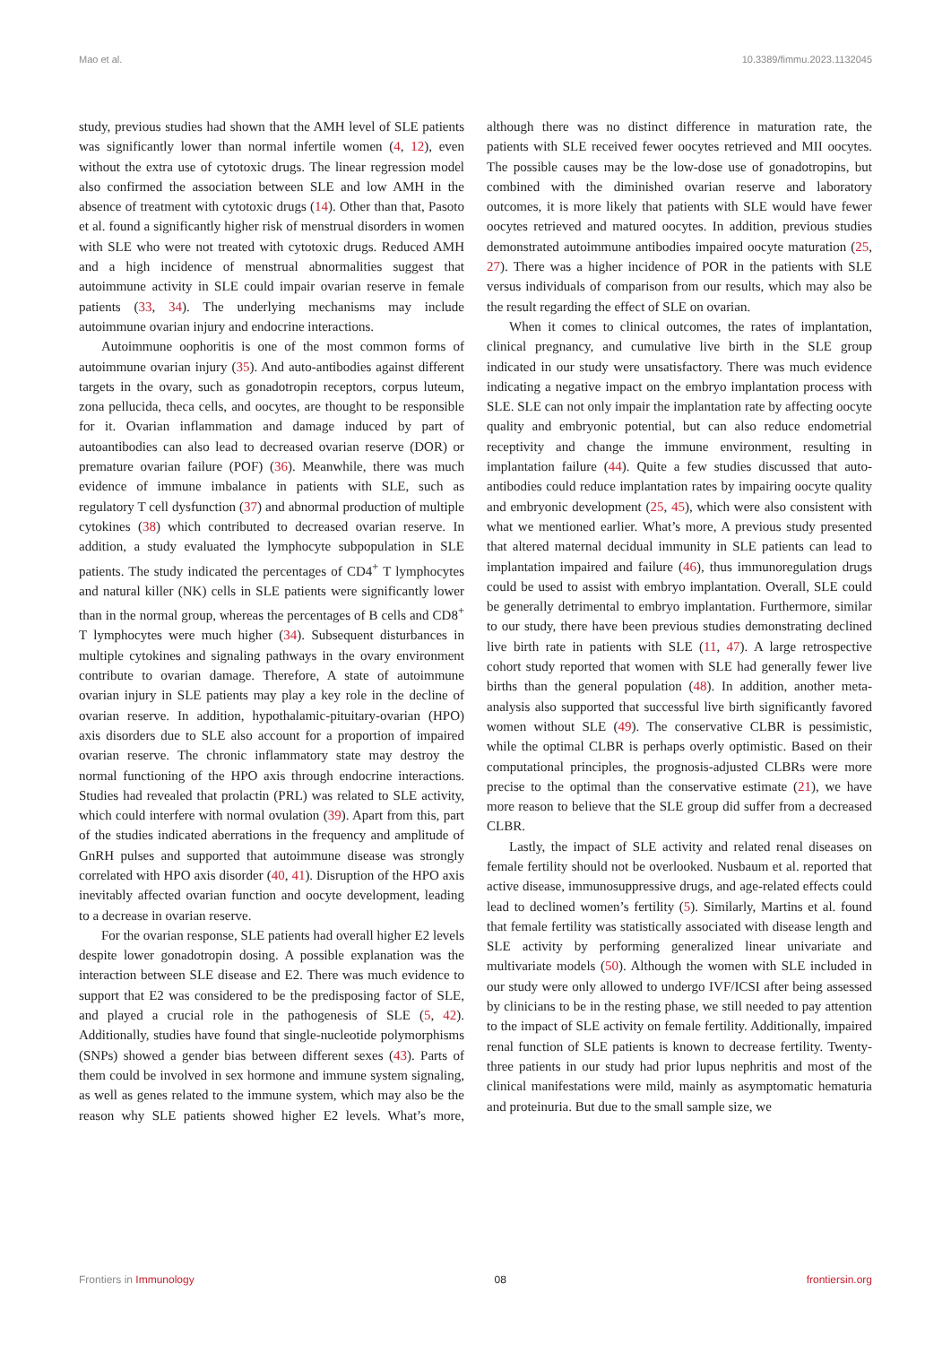Mao et al. 10.3389/fimmu.2023.1132045
study, previous studies had shown that the AMH level of SLE patients was significantly lower than normal infertile women (4, 12), even without the extra use of cytotoxic drugs. The linear regression model also confirmed the association between SLE and low AMH in the absence of treatment with cytotoxic drugs (14). Other than that, Pasoto et al. found a significantly higher risk of menstrual disorders in women with SLE who were not treated with cytotoxic drugs. Reduced AMH and a high incidence of menstrual abnormalities suggest that autoimmune activity in SLE could impair ovarian reserve in female patients (33, 34). The underlying mechanisms may include autoimmune ovarian injury and endocrine interactions.
Autoimmune oophoritis is one of the most common forms of autoimmune ovarian injury (35). And auto-antibodies against different targets in the ovary, such as gonadotropin receptors, corpus luteum, zona pellucida, theca cells, and oocytes, are thought to be responsible for it. Ovarian inflammation and damage induced by part of autoantibodies can also lead to decreased ovarian reserve (DOR) or premature ovarian failure (POF) (36). Meanwhile, there was much evidence of immune imbalance in patients with SLE, such as regulatory T cell dysfunction (37) and abnormal production of multiple cytokines (38) which contributed to decreased ovarian reserve. In addition, a study evaluated the lymphocyte subpopulation in SLE patients. The study indicated the percentages of CD4<sup>+</sup> T lymphocytes and natural killer (NK) cells in SLE patients were significantly lower than in the normal group, whereas the percentages of B cells and CD8<sup>+</sup> T lymphocytes were much higher (34). Subsequent disturbances in multiple cytokines and signaling pathways in the ovary environment contribute to ovarian damage. Therefore, A state of autoimmune ovarian injury in SLE patients may play a key role in the decline of ovarian reserve. In addition, hypothalamic-pituitary-ovarian (HPO) axis disorders due to SLE also account for a proportion of impaired ovarian reserve. The chronic inflammatory state may destroy the normal functioning of the HPO axis through endocrine interactions. Studies had revealed that prolactin (PRL) was related to SLE activity, which could interfere with normal ovulation (39). Apart from this, part of the studies indicated aberrations in the frequency and amplitude of GnRH pulses and supported that autoimmune disease was strongly correlated with HPO axis disorder (40, 41). Disruption of the HPO axis inevitably affected ovarian function and oocyte development, leading to a decrease in ovarian reserve.
For the ovarian response, SLE patients had overall higher E2 levels despite lower gonadotropin dosing. A possible explanation was the interaction between SLE disease and E2. There was much evidence to support that E2 was considered to be the predisposing factor of SLE, and played a crucial role in the pathogenesis of SLE (5, 42). Additionally, studies have found that single-nucleotide polymorphisms (SNPs) showed a gender bias between different sexes (43). Parts of them could be involved in sex hormone and immune system signaling, as well as genes related to the immune system, which may also be the reason why SLE patients showed higher E2 levels. What’s more, although there was no distinct difference in maturation rate, the patients with SLE received fewer oocytes retrieved and MII oocytes. The possible causes may be the low-dose use of gonadotropins, but combined with the diminished ovarian reserve and laboratory outcomes, it is more likely that patients with SLE would have fewer oocytes retrieved and matured oocytes. In addition, previous studies demonstrated autoimmune antibodies impaired oocyte maturation (25, 27). There was a higher incidence of POR in the patients with SLE versus individuals of comparison from our results, which may also be the result regarding the effect of SLE on ovarian.
When it comes to clinical outcomes, the rates of implantation, clinical pregnancy, and cumulative live birth in the SLE group indicated in our study were unsatisfactory. There was much evidence indicating a negative impact on the embryo implantation process with SLE. SLE can not only impair the implantation rate by affecting oocyte quality and embryonic potential, but can also reduce endometrial receptivity and change the immune environment, resulting in implantation failure (44). Quite a few studies discussed that auto-antibodies could reduce implantation rates by impairing oocyte quality and embryonic development (25, 45), which were also consistent with what we mentioned earlier. What’s more, A previous study presented that altered maternal decidual immunity in SLE patients can lead to implantation impaired and failure (46), thus immunoregulation drugs could be used to assist with embryo implantation. Overall, SLE could be generally detrimental to embryo implantation. Furthermore, similar to our study, there have been previous studies demonstrating declined live birth rate in patients with SLE (11, 47). A large retrospective cohort study reported that women with SLE had generally fewer live births than the general population (48). In addition, another meta-analysis also supported that successful live birth significantly favored women without SLE (49). The conservative CLBR is pessimistic, while the optimal CLBR is perhaps overly optimistic. Based on their computational principles, the prognosis-adjusted CLBRs were more precise to the optimal than the conservative estimate (21), we have more reason to believe that the SLE group did suffer from a decreased CLBR.
Lastly, the impact of SLE activity and related renal diseases on female fertility should not be overlooked. Nusbaum et al. reported that active disease, immunosuppressive drugs, and age-related effects could lead to declined women’s fertility (5). Similarly, Martins et al. found that female fertility was statistically associated with disease length and SLE activity by performing generalized linear univariate and multivariate models (50). Although the women with SLE included in our study were only allowed to undergo IVF/ICSI after being assessed by clinicians to be in the resting phase, we still needed to pay attention to the impact of SLE activity on female fertility. Additionally, impaired renal function of SLE patients is known to decrease fertility. Twenty-three patients in our study had prior lupus nephritis and most of the clinical manifestations were mild, mainly as asymptomatic hematuria and proteinuria. But due to the small sample size, we
Frontiers in Immunology 08 frontiersin.org